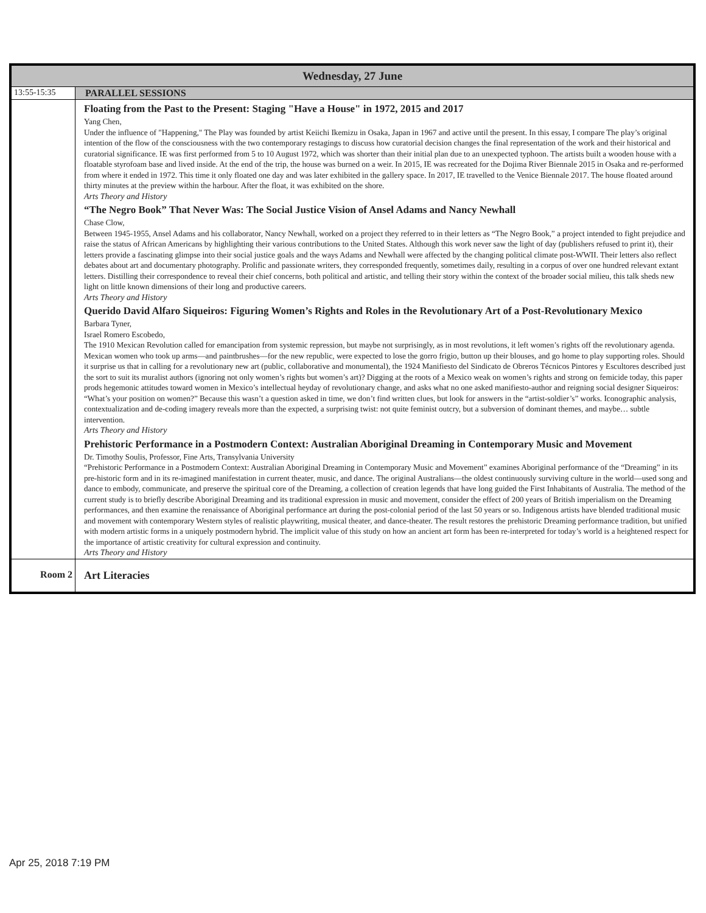| Wednesday, 27 June | |
| --- | --- |
| 13:55-15:35 | PARALLEL SESSIONS |
| | Floating from the Past to the Present: Staging "Have a House" in 1972, 2015 and 2017 Yang Chen, Under the influence of "Happening," The Play was founded by artist Keiichi Ikemizu in Osaka, Japan in 1967 and active until the present. In this essay, I compare The play’s original intention of the flow of the consciousness with the two contemporary restagings to discuss how curatorial decision changes the final representation of the work and their historical and curatorial significance. IE was first performed from 5 to 10 August 1972, which was shorter than their initial plan due to an unexpected typhoon. The artists built a wooden house with a floatable styrofoam base and lived inside. At the end of the trip, the house was burned on a weir. In 2015, IE was recreated for the Dojima River Biennale 2015 in Osaka and re-performed from where it ended in 1972. This time it only floated one day and was later exhibited in the gallery space. In 2017, IE travelled to the Venice Biennale 2017. The house floated around thirty minutes at the preview within the harbour. After the float, it was exhibited on the shore. Arts Theory and History “The Negro Book” That Never Was: The Social Justice Vision of Ansel Adams and Nancy Newhall Chase Clow, Between 1945-1955, Ansel Adams and his collaborator, Nancy Newhall, worked on a project they referred to in their letters as “The Negro Book,” a project intended to fight prejudice and raise the status of African Americans by highlighting their various contributions to the United States. Although this work never saw the light of day (publishers refused to print it), their letters provide a fascinating glimpse into their social justice goals and the ways Adams and Newhall were affected by the changing political climate post-WWII. Their letters also reflect debates about art and documentary photography. Prolific and passionate writers, they corresponded frequently, sometimes daily, resulting in a corpus of over one hundred relevant extant letters. Distilling their correspondence to reveal their chief concerns, both political and artistic, and telling their story within the context of the broader social milieu, this talk sheds new light on little known dimensions of their long and productive careers. Arts Theory and History Querido David Alfaro Siqueiros: Figuring Women’s Rights and Roles in the Revolutionary Art of a Post-Revolutionary Mexico Barbara Tyner, Israel Romero Escobedo, The 1910 Mexican Revolution called for emancipation from systemic repression, but maybe not surprisingly, as in most revolutions, it left women’s rights off the revolutionary agenda. Mexican women who took up arms—and paintbrushes—for the new republic, were expected to lose the gorro frigio, button up their blouses, and go home to play supporting roles. Should it surprise us that in calling for a revolutionary new art (public, collaborative and monumental), the 1924 Manifiesto del Sindicato de Obreros Técnicos Pintores y Escultores described just the sort to suit its muralist authors (ignoring not only women’s rights but women’s art)? Digging at the roots of a Mexico weak on women’s rights and strong on femicide today, this paper prods hegemonic attitudes toward women in Mexico’s intellectual heyday of revolutionary change, and asks what no one asked manifiesto-author and reigning social designer Siqueiros: “What’s your position on women?” Because this wasn’t a question asked in time, we don’t find written clues, but look for answers in the “artist-soldier’s” works. Iconographic analysis, contextualization and de-coding imagery reveals more than the expected, a surprising twist: not quite feminist outcry, but a subversion of dominant themes, and maybe… subtle intervention. Arts Theory and History Prehistoric Performance in a Postmodern Context: Australian Aboriginal Dreaming in Contemporary Music and Movement Dr. Timothy Soulis, Professor, Fine Arts, Transylvania University “Prehistoric Performance in a Postmodern Context: Australian Aboriginal Dreaming in Contemporary Music and Movement” examines Aboriginal performance of the “Dreaming” in its pre-historic form and in its re-imagined manifestation in current theater, music, and dance. The original Australians—the oldest continuously surviving culture in the world—used song and dance to embody, communicate, and preserve the spiritual core of the Dreaming, a collection of creation legends that have long guided the First Inhabitants of Australia. The method of the current study is to briefly describe Aboriginal Dreaming and its traditional expression in music and movement, consider the effect of 200 years of British imperialism on the Dreaming performances, and then examine the renaissance of Aboriginal performance art during the post-colonial period of the last 50 years or so. Indigenous artists have blended traditional music and movement with contemporary Western styles of realistic playwriting, musical theater, and dance-theater. The result restores the prehistoric Dreaming performance tradition, but unified with modern artistic forms in a uniquely postmodern hybrid. The implicit value of this study on how an ancient art form has been re-interpreted for today’s world is a heightened respect for the importance of artistic creativity for cultural expression and continuity. Arts Theory and History |
| Room 2 | Art Literacies |
Apr 25, 2018 7:19 PM